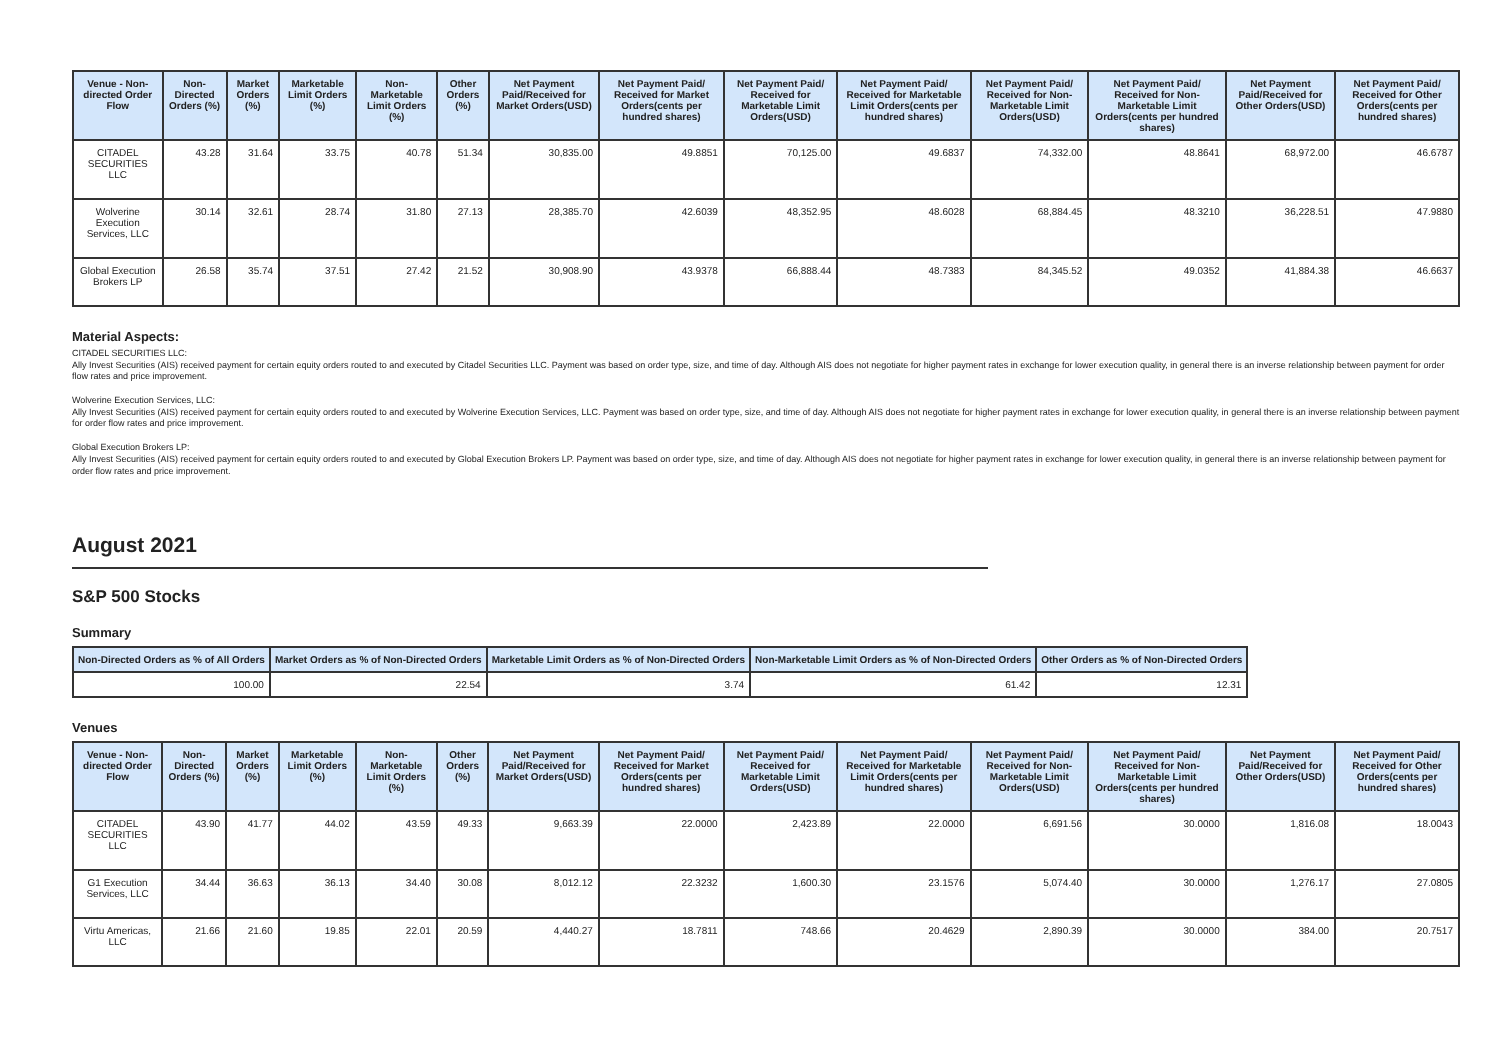| Venue - Non-directed Order Flow | Non-Directed Orders (%) | Market Orders (%) | Marketable Limit Orders (%) | Non-Marketable Limit Orders (%) | Other Orders (%) | Net Payment Paid/Received for Market Orders(USD) | Net Payment Paid/ Received for Market Orders(cents per hundred shares) | Net Payment Paid/ Received for Marketable Limit Orders(USD) | Net Payment Paid/ Received for Marketable Limit Orders(cents per hundred shares) | Net Payment Paid/ Received for Non-Marketable Limit Orders(USD) | Net Payment Paid/ Received for Non-Marketable Limit Orders(cents per hundred shares) | Net Payment Paid/Received for Other Orders(USD) | Net Payment Paid/ Received for Other Orders(cents per hundred shares) |
| --- | --- | --- | --- | --- | --- | --- | --- | --- | --- | --- | --- | --- | --- |
| CITADEL SECURITIES LLC | 43.28 | 31.64 | 33.75 | 40.78 | 51.34 | 30,835.00 | 49.8851 | 70,125.00 | 49.6837 | 74,332.00 | 48.8641 | 68,972.00 | 46.6787 |
| Wolverine Execution Services, LLC | 30.14 | 32.61 | 28.74 | 31.80 | 27.13 | 28,385.70 | 42.6039 | 48,352.95 | 48.6028 | 68,884.45 | 48.3210 | 36,228.51 | 47.9880 |
| Global Execution Brokers LP | 26.58 | 35.74 | 37.51 | 27.42 | 21.52 | 30,908.90 | 43.9378 | 66,888.44 | 48.7383 | 84,345.52 | 49.0352 | 41,884.38 | 46.6637 |
Material Aspects:
CITADEL SECURITIES LLC:
Ally Invest Securities (AIS) received payment for certain equity orders routed to and executed by Citadel Securities LLC. Payment was based on order type, size, and time of day. Although AIS does not negotiate for higher payment rates in exchange for lower execution quality, in general there is an inverse relationship between payment for order flow rates and price improvement.
Wolverine Execution Services, LLC:
Ally Invest Securities (AIS) received payment for certain equity orders routed to and executed by Wolverine Execution Services, LLC. Payment was based on order type, size, and time of day. Although AIS does not negotiate for higher payment rates in exchange for lower execution quality, in general there is an inverse relationship between payment for order flow rates and price improvement.
Global Execution Brokers LP:
Ally Invest Securities (AIS) received payment for certain equity orders routed to and executed by Global Execution Brokers LP. Payment was based on order type, size, and time of day. Although AIS does not negotiate for higher payment rates in exchange for lower execution quality, in general there is an inverse relationship between payment for order flow rates and price improvement.
August 2021
S&P 500 Stocks
Summary
| Non-Directed Orders as % of All Orders | Market Orders as % of Non-Directed Orders | Marketable Limit Orders as % of Non-Directed Orders | Non-Marketable Limit Orders as % of Non-Directed Orders | Other Orders as % of Non-Directed Orders |
| --- | --- | --- | --- | --- |
| 100.00 | 22.54 | 3.74 | 61.42 | 12.31 |
Venues
| Venue - Non-directed Order Flow | Non-Directed Orders (%) | Market Orders (%) | Marketable Limit Orders (%) | Non-Marketable Limit Orders (%) | Other Orders (%) | Net Payment Paid/Received for Market Orders(USD) | Net Payment Paid/ Received for Market Orders(cents per hundred shares) | Net Payment Paid/ Received for Marketable Limit Orders(USD) | Net Payment Paid/ Received for Marketable Limit Orders(cents per hundred shares) | Net Payment Paid/ Received for Non-Marketable Limit Orders(USD) | Net Payment Paid/ Received for Non-Marketable Limit Orders(cents per hundred shares) | Net Payment Paid/Received for Other Orders(USD) | Net Payment Paid/ Received for Other Orders(cents per hundred shares) |
| --- | --- | --- | --- | --- | --- | --- | --- | --- | --- | --- | --- | --- | --- |
| CITADEL SECURITIES LLC | 43.90 | 41.77 | 44.02 | 43.59 | 49.33 | 9,663.39 | 22.0000 | 2,423.89 | 22.0000 | 6,691.56 | 30.0000 | 1,816.08 | 18.0043 |
| G1 Execution Services, LLC | 34.44 | 36.63 | 36.13 | 34.40 | 30.08 | 8,012.12 | 22.3232 | 1,600.30 | 23.1576 | 5,074.40 | 30.0000 | 1,276.17 | 27.0805 |
| Virtu Americas, LLC | 21.66 | 21.60 | 19.85 | 22.01 | 20.59 | 4,440.27 | 18.7811 | 748.66 | 20.4629 | 2,890.39 | 30.0000 | 384.00 | 20.7517 |